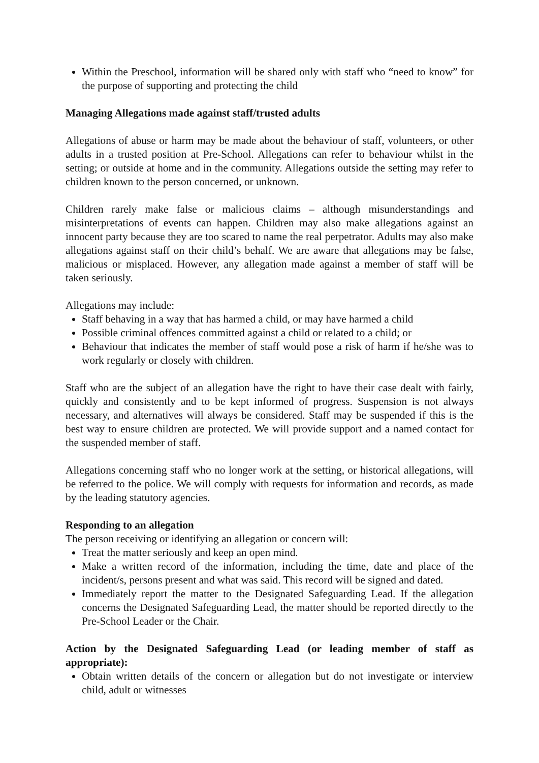Within the Preschool, information will be shared only with staff who “need to know” for the purpose of supporting and protecting the child
Managing Allegations made against staff/trusted adults
Allegations of abuse or harm may be made about the behaviour of staff, volunteers, or other adults in a trusted position at Pre-School. Allegations can refer to behaviour whilst in the setting; or outside at home and in the community. Allegations outside the setting may refer to children known to the person concerned, or unknown.
Children rarely make false or malicious claims – although misunderstandings and misinterpretations of events can happen. Children may also make allegations against an innocent party because they are too scared to name the real perpetrator. Adults may also make allegations against staff on their child’s behalf. We are aware that allegations may be false, malicious or misplaced. However, any allegation made against a member of staff will be taken seriously.
Allegations may include:
Staff behaving in a way that has harmed a child, or may have harmed a child
Possible criminal offences committed against a child or related to a child; or
Behaviour that indicates the member of staff would pose a risk of harm if he/she was to work regularly or closely with children.
Staff who are the subject of an allegation have the right to have their case dealt with fairly, quickly and consistently and to be kept informed of progress. Suspension is not always necessary, and alternatives will always be considered. Staff may be suspended if this is the best way to ensure children are protected. We will provide support and a named contact for the suspended member of staff.
Allegations concerning staff who no longer work at the setting, or historical allegations, will be referred to the police. We will comply with requests for information and records, as made by the leading statutory agencies.
Responding to an allegation
The person receiving or identifying an allegation or concern will:
Treat the matter seriously and keep an open mind.
Make a written record of the information, including the time, date and place of the incident/s, persons present and what was said. This record will be signed and dated.
Immediately report the matter to the Designated Safeguarding Lead. If the allegation concerns the Designated Safeguarding Lead, the matter should be reported directly to the Pre-School Leader or the Chair.
Action by the Designated Safeguarding Lead (or leading member of staff as appropriate):
Obtain written details of the concern or allegation but do not investigate or interview child, adult or witnesses